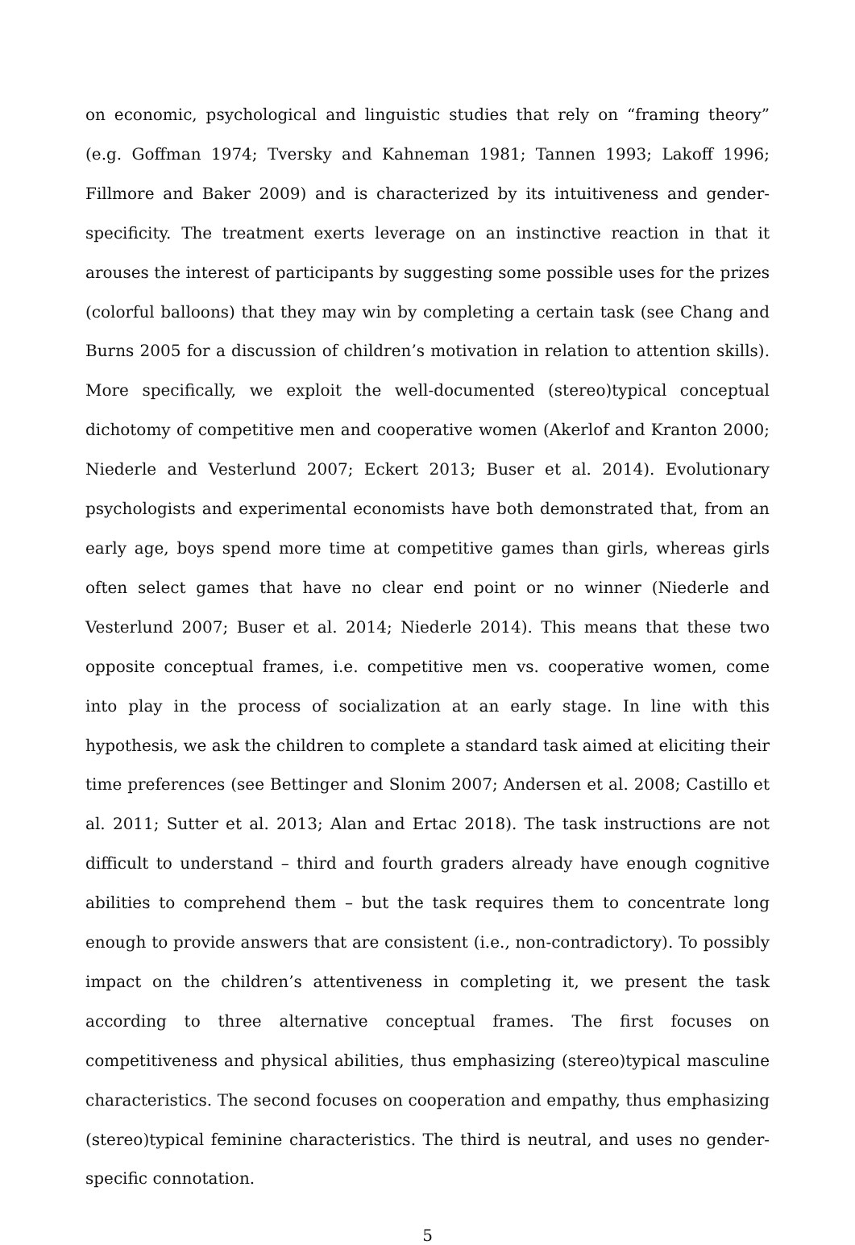on economic, psychological and linguistic studies that rely on “framing theory” (e.g. Goffman 1974; Tversky and Kahneman 1981; Tannen 1993; Lakoff 1996; Fillmore and Baker 2009) and is characterized by its intuitiveness and gender-specificity. The treatment exerts leverage on an instinctive reaction in that it arouses the interest of participants by suggesting some possible uses for the prizes (colorful balloons) that they may win by completing a certain task (see Chang and Burns 2005 for a discussion of children’s motivation in relation to attention skills). More specifically, we exploit the well-documented (stereo)typical conceptual dichotomy of competitive men and cooperative women (Akerlof and Kranton 2000; Niederle and Vesterlund 2007; Eckert 2013; Buser et al. 2014). Evolutionary psychologists and experimental economists have both demonstrated that, from an early age, boys spend more time at competitive games than girls, whereas girls often select games that have no clear end point or no winner (Niederle and Vesterlund 2007; Buser et al. 2014; Niederle 2014). This means that these two opposite conceptual frames, i.e. competitive men vs. cooperative women, come into play in the process of socialization at an early stage. In line with this hypothesis, we ask the children to complete a standard task aimed at eliciting their time preferences (see Bettinger and Slonim 2007; Andersen et al. 2008; Castillo et al. 2011; Sutter et al. 2013; Alan and Ertac 2018). The task instructions are not difficult to understand – third and fourth graders already have enough cognitive abilities to comprehend them – but the task requires them to concentrate long enough to provide answers that are consistent (i.e., non-contradictory). To possibly impact on the children’s attentiveness in completing it, we present the task according to three alternative conceptual frames. The first focuses on competitiveness and physical abilities, thus emphasizing (stereo)typical masculine characteristics. The second focuses on cooperation and empathy, thus emphasizing (stereo)typical feminine characteristics. The third is neutral, and uses no gender-specific connotation.
5